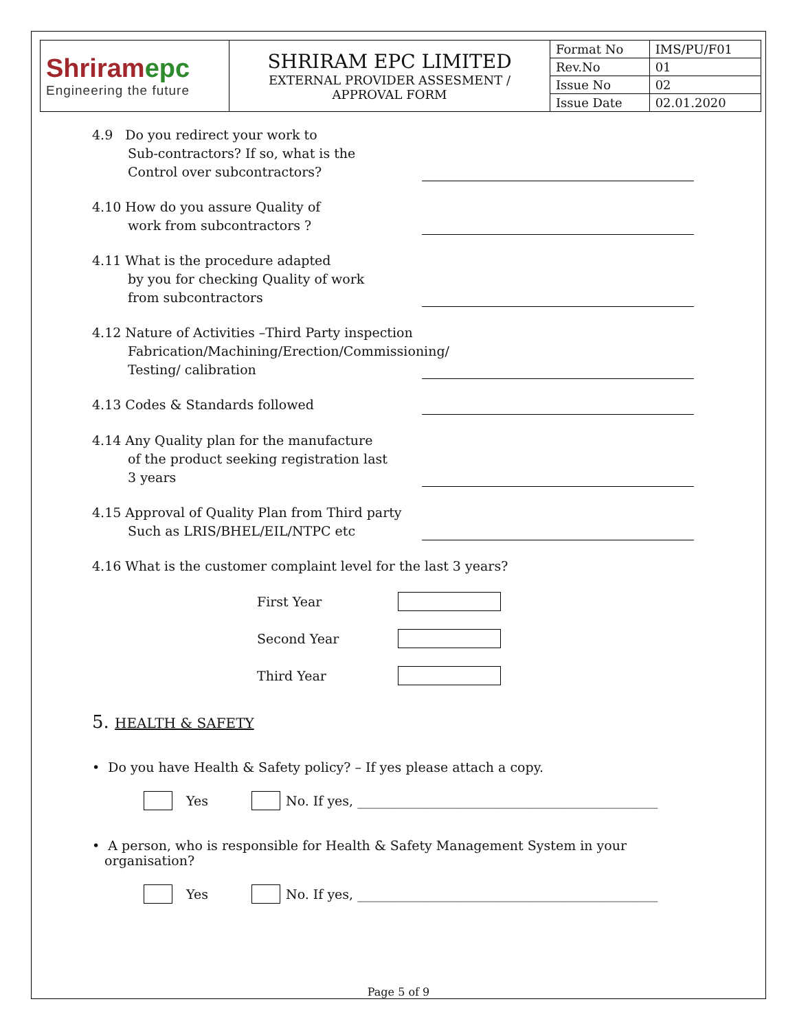| Shriram epc Engineering the future | SHRIRAM EPC LIMITED EXTERNAL PROVIDER ASSESMENT / APPROVAL FORM | Format No | IMS/PU/F01 |
| | | Rev.No | 01 |
| | | Issue No | 02 |
| | | Issue Date | 02.01.2020 |
4.9 Do you redirect your work to
Sub-contractors? If so, what is the
Control over subcontractors?
4.10 How do you assure Quality of
work from subcontractors ?
4.11 What is the procedure adapted
by you for checking Quality of work
from subcontractors
4.12 Nature of Activities –Third Party inspection
Fabrication/Machining/Erection/Commissioning/
Testing/ calibration
4.13 Codes & Standards followed
4.14 Any Quality plan for the manufacture
of the product seeking registration last
3 years
4.15 Approval of Quality Plan from Third party
Such as LRIS/BHEL/EIL/NTPC etc
4.16 What is the customer complaint level for the last 3 years?
First Year
Second Year
Third Year
5. HEALTH & SAFETY
• Do you have Health & Safety policy? – If yes please attach a copy.
Yes
No. If yes, ______________________________________________
• A person, who is responsible for Health & Safety Management System in your
organisation?
Yes
No. If yes, ______________________________________________
Page 5 of 9